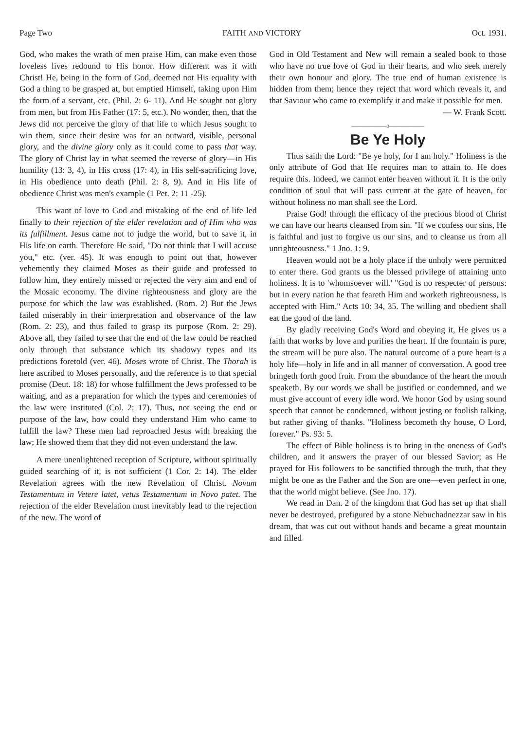Page Two FAITH AND VICTORY Oct. 1931.
God, who makes the wrath of men praise Him, can make even those loveless lives redound to His honor. How different was it with Christ! He, being in the form of God, deemed not His equality with God a thing to be grasped at, but emptied Himself, taking upon Him the form of a servant, etc. (Phil. 2: 6- 11). And He sought not glory from men, but from His Father (17: 5, etc.). No wonder, then, that the Jews did not perceive the glory of that life to which Jesus sought to win them, since their desire was for an outward, visible, personal glory, and the divine glory only as it could come to pass that way. The glory of Christ lay in what seemed the reverse of glory—in His humility (13: 3, 4), in His cross (17: 4), in His self-sacrificing love, in His obedience unto death (Phil. 2: 8, 9). And in His life of obedience Christ was men's example (1 Pet. 2: 11 -25).
This want of love to God and mistaking of the end of life led finally to their rejection of the elder revelation and of Him who was its fulfillment. Jesus came not to judge the world, but to save it, in His life on earth. Therefore He said, "Do not think that I will accuse you," etc. (ver. 45). It was enough to point out that, however vehemently they claimed Moses as their guide and professed to follow him, they entirely missed or rejected the very aim and end of the Mosaic economy. The divine righteousness and glory are the purpose for which the law was established. (Rom. 2) But the Jews failed miserably in their interpretation and observance of the law (Rom. 2: 23), and thus failed to grasp its purpose (Rom. 2: 29). Above all, they failed to see that the end of the law could be reached only through that substance which its shadowy types and its predictions foretold (ver. 46). Moses wrote of Christ. The Thorah is here ascribed to Moses personally, and the reference is to that special promise (Deut. 18: 18) for whose fulfillment the Jews professed to be waiting, and as a preparation for which the types and ceremonies of the law were instituted (Col. 2: 17). Thus, not seeing the end or purpose of the law, how could they understand Him who came to fulfill the law? These men had reproached Jesus with breaking the law; He showed them that they did not even understand the law.
A mere unenlightened reception of Scripture, without spiritually guided searching of it, is not sufficient (1 Cor. 2: 14). The elder Revelation agrees with the new Revelation of Christ. Novum Testamentum in Vetere latet, vetus Testamentum in Novo patet. The rejection of the elder Revelation must inevitably lead to the rejection of the new. The word of
God in Old Testament and New will remain a sealed book to those who have no true love of God in their hearts, and who seek merely their own honour and glory. The true end of human existence is hidden from them; hence they reject that word which reveals it, and that Saviour who came to exemplify it and make it possible for men. — W. Frank Scott.
——————o——————
Be Ye Holy
Thus saith the Lord: "Be ye holy, for I am holy." Holiness is the only attribute of God that He requires man to attain to. He does require this. Indeed, we cannot enter heaven without it. It is the only condition of soul that will pass current at the gate of heaven, for without holiness no man shall see the Lord.
Praise God! through the efficacy of the precious blood of Christ we can have our hearts cleansed from sin. "If we confess our sins, He is faithful and just to forgive us our sins, and to cleanse us from all unrighteousness." 1 Jno. 1: 9.
Heaven would not be a holy place if the unholy were permitted to enter there. God grants us the blessed privilege of attaining unto holiness. It is to 'whomsoever will.' "God is no respecter of persons: but in every nation he that feareth Him and worketh righteousness, is accepted with Him." Acts 10: 34, 35. The willing and obedient shall eat the good of the land.
By gladly receiving God's Word and obeying it, He gives us a faith that works by love and purifies the heart. If the fountain is pure, the stream will be pure also. The natural outcome of a pure heart is a holy life—holy in life and in all manner of conversation. A good tree bringeth forth good fruit. From the abundance of the heart the mouth speaketh. By our words we shall be justified or condemned, and we must give account of every idle word. We honor God by using sound speech that cannot be condemned, without jesting or foolish talking, but rather giving of thanks. "Holiness becometh thy house, O Lord, forever." Ps. 93: 5.
The effect of Bible holiness is to bring in the oneness of God's children, and it answers the prayer of our blessed Savior; as He prayed for His followers to be sanctified through the truth, that they might be one as the Father and the Son are one—even perfect in one, that the world might believe. (See Jno. 17).
We read in Dan. 2 of the kingdom that God has set up that shall never be destroyed, prefigured by a stone Nebuchadnezzar saw in his dream, that was cut out without hands and became a great mountain and filled